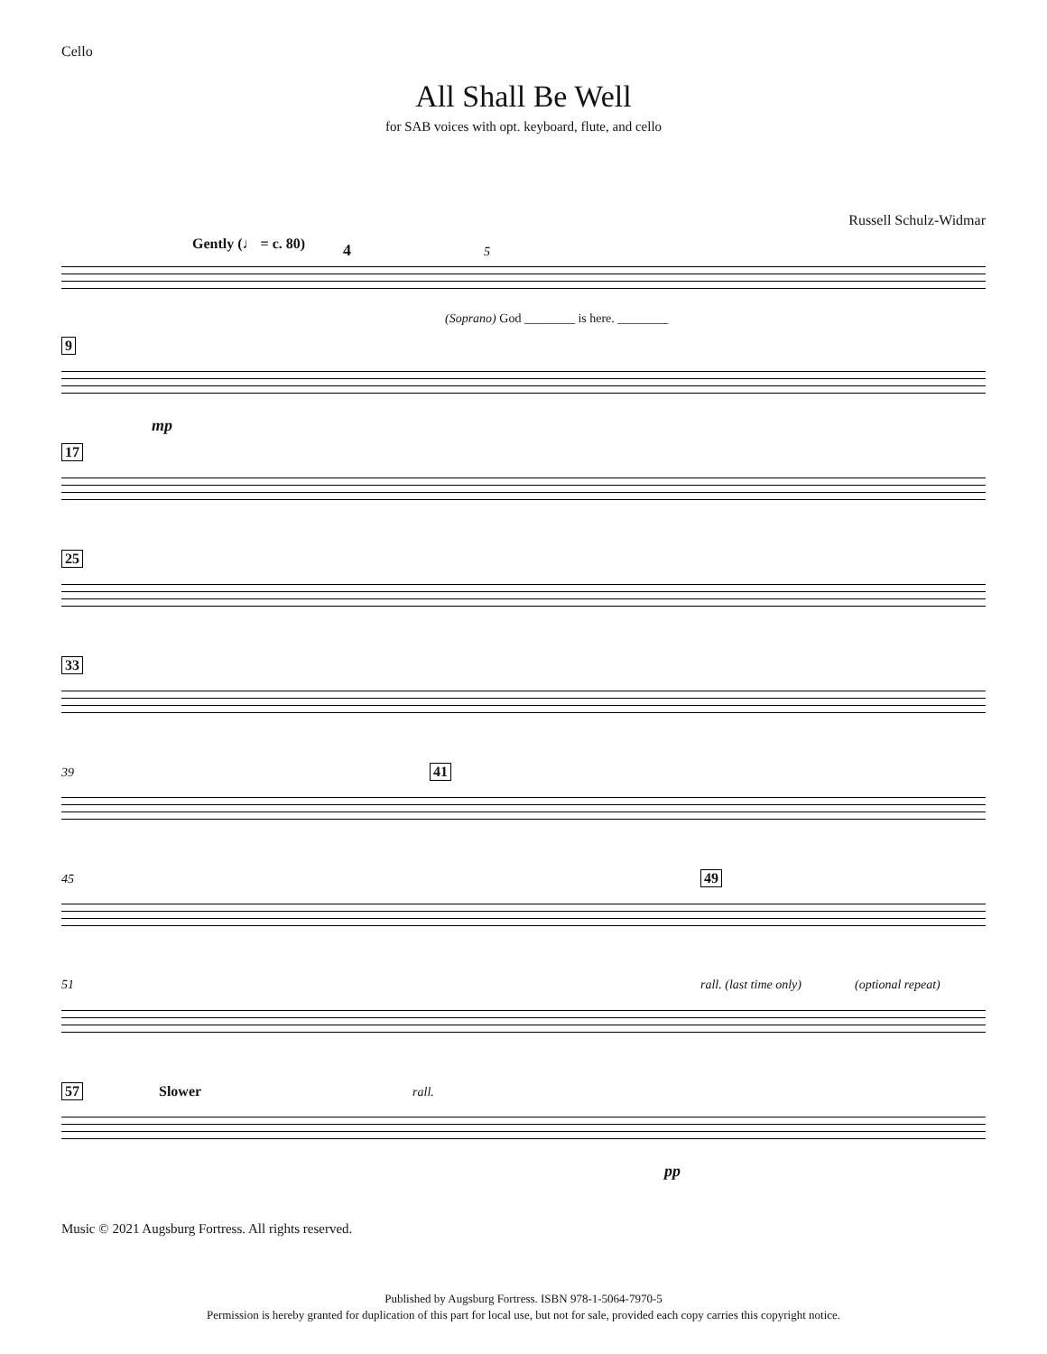Cello
All Shall Be Well
for SAB voices with opt. keyboard, flute, and cello
Russell Schulz-Widmar
Gently (♩ = c. 80) 4 5
(Soprano) God ________ is here. ________
9
mp
17
25
33
39 41
45 49
51 rall. (last time only) (optional repeat)
57 Slower rall.
pp
Music © 2021 Augsburg Fortress. All rights reserved.
Published by Augsburg Fortress. ISBN 978-1-5064-7970-5
Permission is hereby granted for duplication of this part for local use, but not for sale, provided each copy carries this copyright notice.